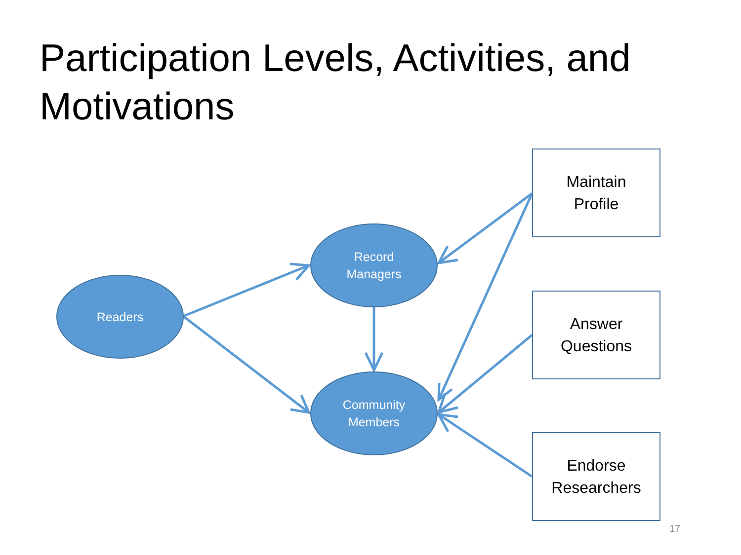Participation Levels, Activities, and Motivations
Readers
Record
Managers
Community
Members
Maintain
Profile
Answer
Questions
Endorse
Researchers
17